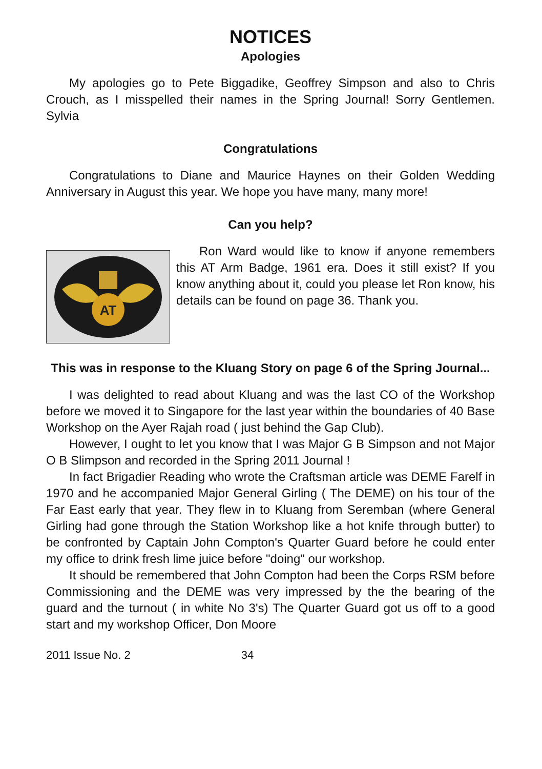NOTICES
Apologies
My apologies go to Pete Biggadike, Geoffrey Simpson and also to Chris Crouch, as I misspelled their names in the Spring Journal! Sorry Gentlemen. Sylvia
Congratulations
Congratulations to Diane and Maurice Haynes on their Golden Wedding Anniversary in August this year. We hope you have many, many more!
Can you help?
AT
Ron Ward would like to know if anyone remembers this AT Arm Badge, 1961 era. Does it still exist? If you know anything about it, could you please let Ron know, his details can be found on page 36. Thank you.
This was in response to the Kluang Story on page 6 of the Spring Journal...
I was delighted to read about Kluang and was the last CO of the Workshop before we moved it to Singapore for the last year within the boundaries of 40 Base Workshop on the Ayer Rajah road ( just behind the Gap Club).
However, I ought to let you know that I was Major G B Simpson and not Major O B Slimpson and recorded in the Spring 2011 Journal !
In fact Brigadier Reading who wrote the Craftsman article was DEME Farelf in 1970 and he accompanied Major General Girling ( The DEME) on his tour of the Far East early that year. They flew in to Kluang from Seremban (where General Girling had gone through the Station Workshop like a hot knife through butter) to be confronted by Captain John Compton's Quarter Guard before he could enter my office to drink fresh lime juice before "doing" our workshop.
It should be remembered that John Compton had been the Corps RSM before Commissioning and the DEME was very impressed by the the bearing of the guard and the turnout ( in white No 3's) The Quarter Guard got us off to a good start and my workshop Officer, Don Moore
2011 Issue No. 2 34